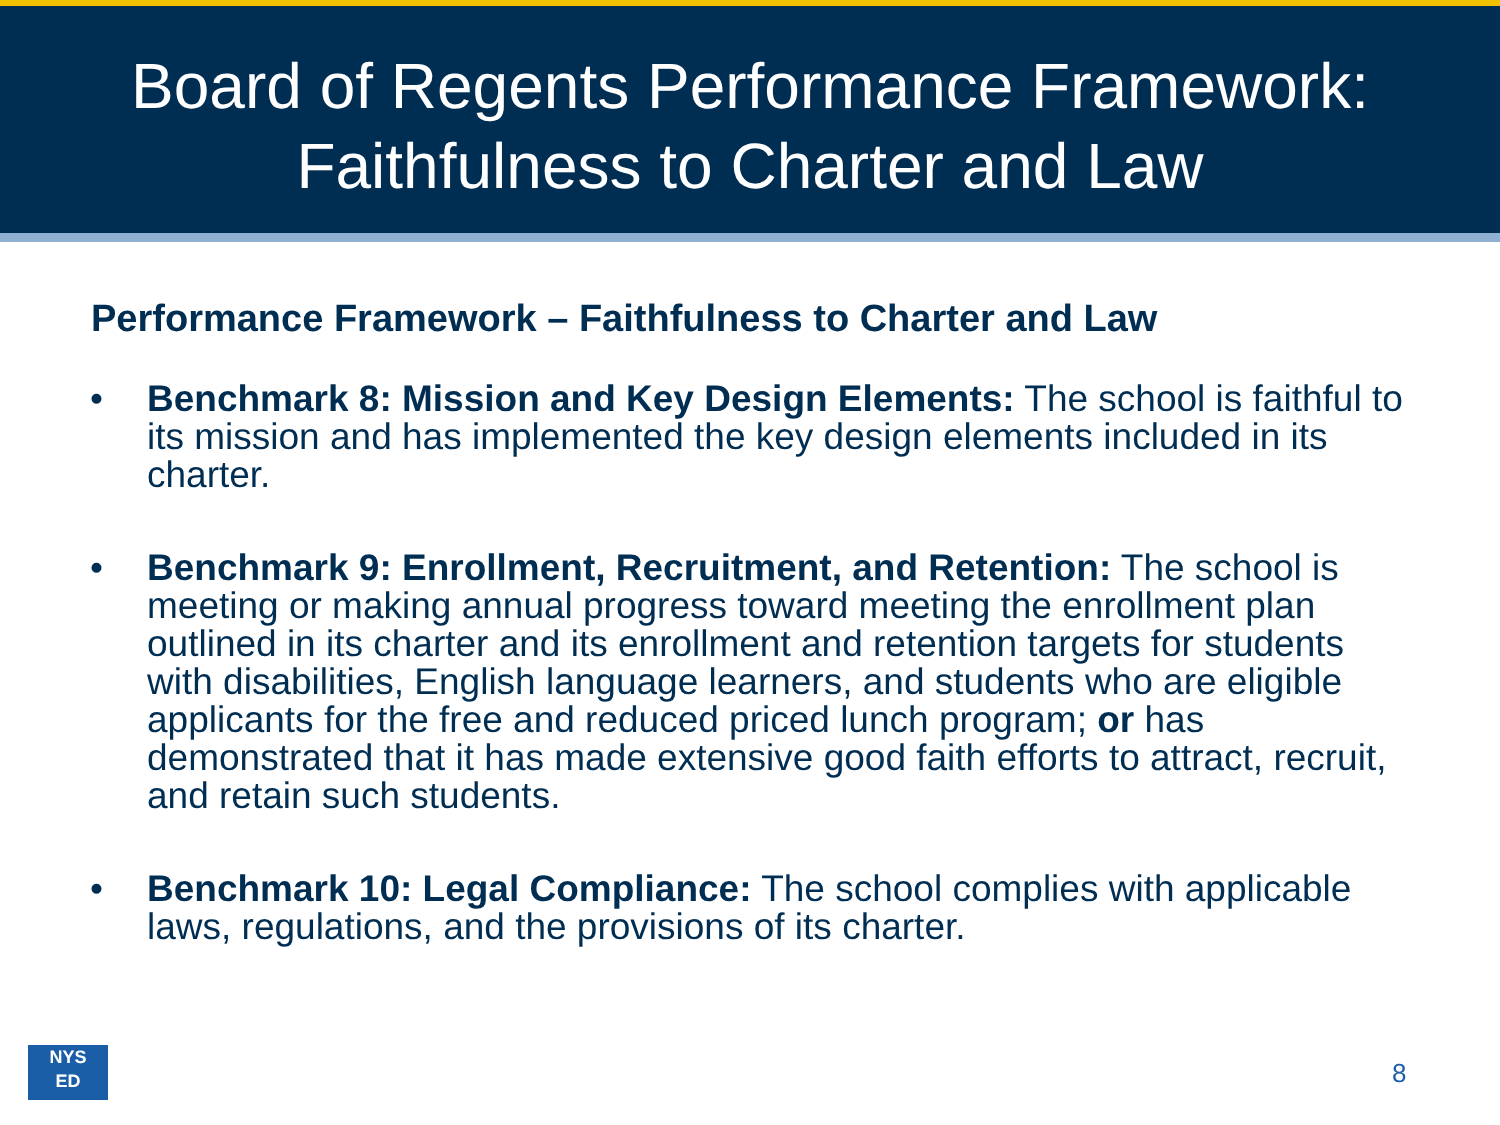Board of Regents Performance Framework:
Faithfulness to Charter and Law
Performance Framework – Faithfulness to Charter and Law
• Benchmark 8: Mission and Key Design Elements: The school is faithful to its mission and has implemented the key design elements included in its charter.
• Benchmark 9: Enrollment, Recruitment, and Retention: The school is meeting or making annual progress toward meeting the enrollment plan outlined in its charter and its enrollment and retention targets for students with disabilities, English language learners, and students who are eligible applicants for the free and reduced priced lunch program; or has demonstrated that it has made extensive good faith efforts to attract, recruit, and retain such students.
• Benchmark 10: Legal Compliance: The school complies with applicable laws, regulations, and the provisions of its charter.
NYS
ED
8